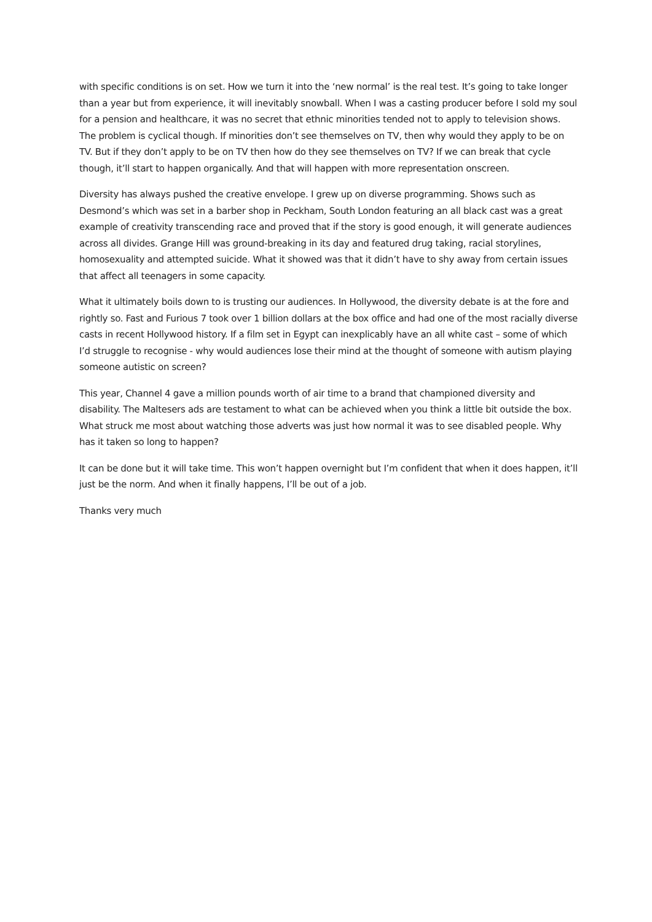with specific conditions is on set. How we turn it into the ‘new normal’ is the real test. It’s going to take longer than a year but from experience, it will inevitably snowball. When I was a casting producer before I sold my soul for a pension and healthcare, it was no secret that ethnic minorities tended not to apply to television shows. The problem is cyclical though. If minorities don’t see themselves on TV, then why would they apply to be on TV. But if they don’t apply to be on TV then how do they see themselves on TV? If we can break that cycle though, it’ll start to happen organically. And that will happen with more representation onscreen.
Diversity has always pushed the creative envelope. I grew up on diverse programming. Shows such as Desmond’s which was set in a barber shop in Peckham, South London featuring an all black cast was a great example of creativity transcending race and proved that if the story is good enough, it will generate audiences across all divides. Grange Hill was ground-breaking in its day and featured drug taking, racial storylines, homosexuality and attempted suicide. What it showed was that it didn’t have to shy away from certain issues that affect all teenagers in some capacity.
What it ultimately boils down to is trusting our audiences. In Hollywood, the diversity debate is at the fore and rightly so. Fast and Furious 7 took over 1 billion dollars at the box office and had one of the most racially diverse casts in recent Hollywood history. If a film set in Egypt can inexplicably have an all white cast – some of which I’d struggle to recognise - why would audiences lose their mind at the thought of someone with autism playing someone autistic on screen?
This year, Channel 4 gave a million pounds worth of air time to a brand that championed diversity and disability. The Maltesers ads are testament to what can be achieved when you think a little bit outside the box. What struck me most about watching those adverts was just how normal it was to see disabled people. Why has it taken so long to happen?
It can be done but it will take time. This won’t happen overnight but I’m confident that when it does happen, it’ll just be the norm. And when it finally happens, I’ll be out of a job.
Thanks very much